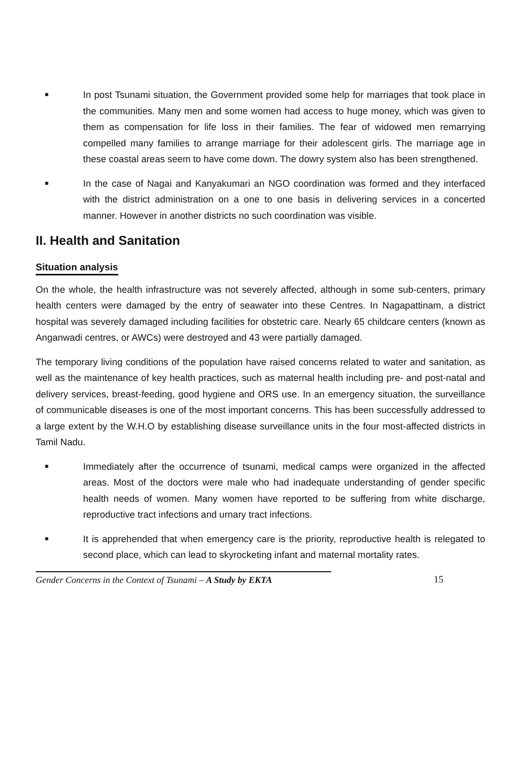■
In post Tsunami situation, the Government provided some help for marriages that took place in the communities. Many men and some women had access to huge money, which was given to them as compensation for life loss in their families. The fear of widowed men remarrying compelled many families to arrange marriage for their adolescent girls. The marriage age in these coastal areas seem to have come down. The dowry system also has been strengthened.
■
In the case of Nagai and Kanyakumari an NGO coordination was formed and they interfaced with the district administration on a one to one basis in delivering services in a concerted manner. However in another districts no such coordination was visible.
II. Health and Sanitation
Situation analysis
On the whole, the health infrastructure was not severely affected, although in some sub-centers, primary health centers were damaged by the entry of seawater into these Centres. In Nagapattinam, a district hospital was severely damaged including facilities for obstetric care. Nearly 65 childcare centers (known as Anganwadi centres, or AWCs) were destroyed and 43 were partially damaged.
The temporary living conditions of the population have raised concerns related to water and sanitation, as well as the maintenance of key health practices, such as maternal health including pre- and post-natal and delivery services, breast-feeding, good hygiene and ORS use. In an emergency situation, the surveillance of communicable diseases is one of the most important concerns. This has been successfully addressed to a large extent by the W.H.O by establishing disease surveillance units in the four most-affected districts in Tamil Nadu.
■
Immediately after the occurrence of tsunami, medical camps were organized in the affected areas. Most of the doctors were male who had inadequate understanding of gender specific health needs of women. Many women have reported to be suffering from white discharge, reproductive tract infections and urnary tract infections.
■
It is apprehended that when emergency care is the priority, reproductive health is relegated to second place, which can lead to skyrocketing infant and maternal mortality rates.
Gender Concerns in the Context of Tsunami – A Study by EKTA 15